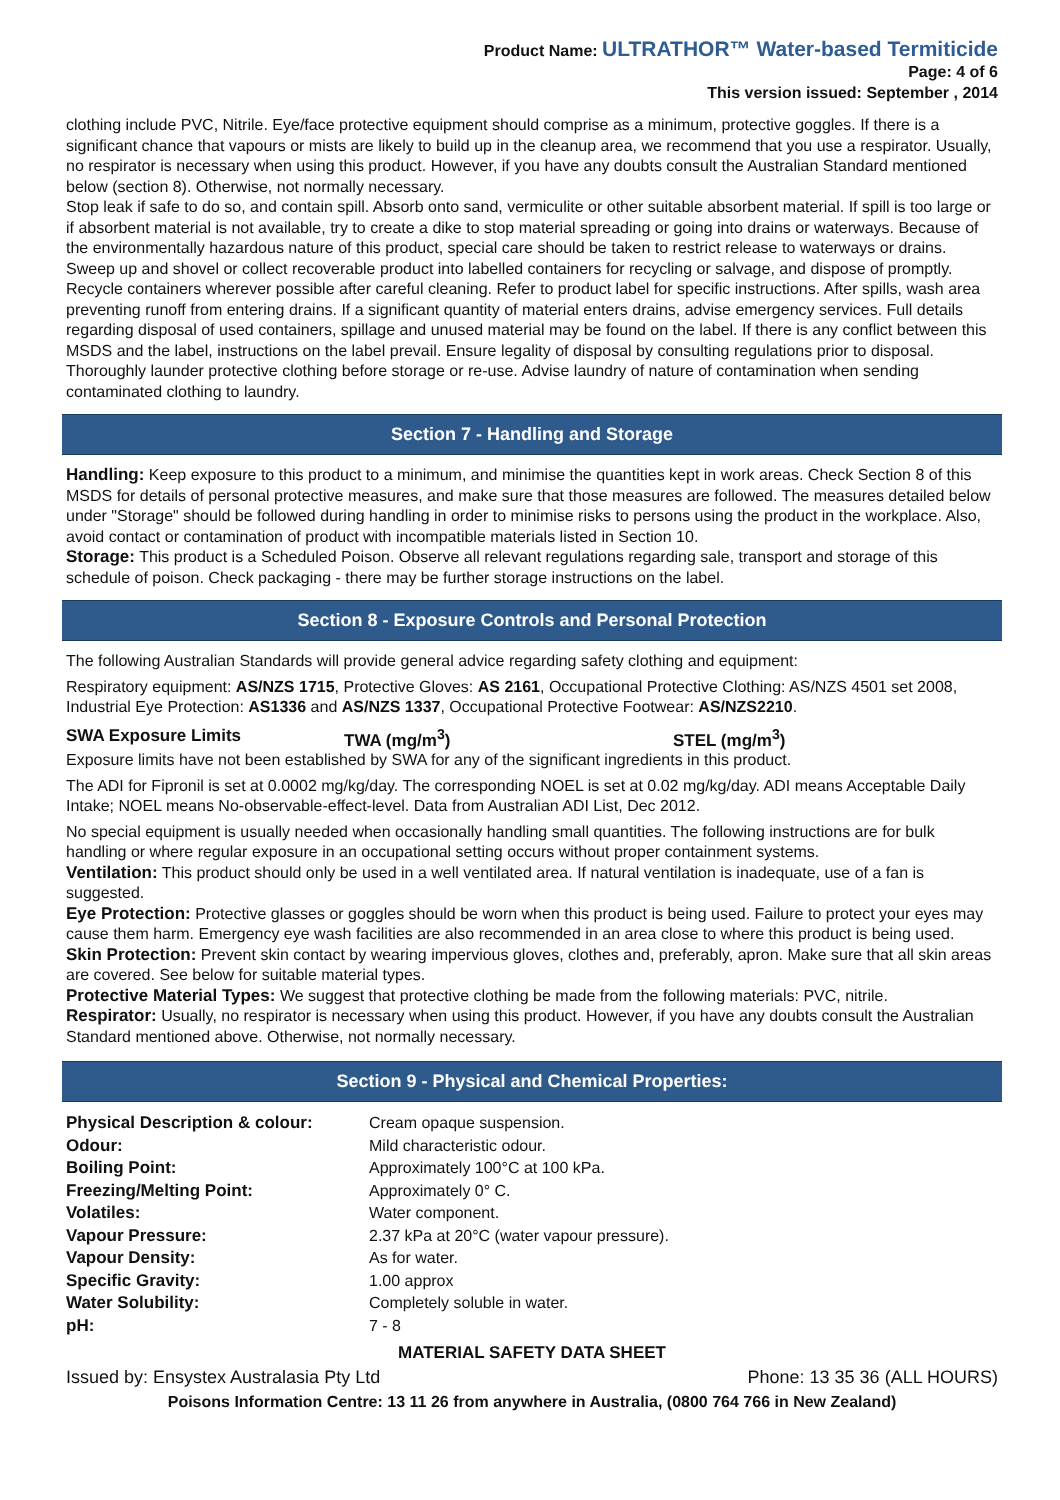Product Name: ULTRATHOR™ Water-based Termiticide
Page: 4 of 6
This version issued: September , 2014
clothing include PVC, Nitrile. Eye/face protective equipment should comprise as a minimum, protective goggles. If there is a significant chance that vapours or mists are likely to build up in the cleanup area, we recommend that you use a respirator. Usually, no respirator is necessary when using this product. However, if you have any doubts consult the Australian Standard mentioned below (section 8). Otherwise, not normally necessary.
Stop leak if safe to do so, and contain spill. Absorb onto sand, vermiculite or other suitable absorbent material. If spill is too large or if absorbent material is not available, try to create a dike to stop material spreading or going into drains or waterways. Because of the environmentally hazardous nature of this product, special care should be taken to restrict release to waterways or drains. Sweep up and shovel or collect recoverable product into labelled containers for recycling or salvage, and dispose of promptly. Recycle containers wherever possible after careful cleaning. Refer to product label for specific instructions. After spills, wash area preventing runoff from entering drains. If a significant quantity of material enters drains, advise emergency services. Full details regarding disposal of used containers, spillage and unused material may be found on the label. If there is any conflict between this MSDS and the label, instructions on the label prevail. Ensure legality of disposal by consulting regulations prior to disposal. Thoroughly launder protective clothing before storage or re-use. Advise laundry of nature of contamination when sending contaminated clothing to laundry.
Section 7 - Handling and Storage
Handling: Keep exposure to this product to a minimum, and minimise the quantities kept in work areas. Check Section 8 of this MSDS for details of personal protective measures, and make sure that those measures are followed. The measures detailed below under "Storage" should be followed during handling in order to minimise risks to persons using the product in the workplace. Also, avoid contact or contamination of product with incompatible materials listed in Section 10.
Storage: This product is a Scheduled Poison. Observe all relevant regulations regarding sale, transport and storage of this schedule of poison. Check packaging - there may be further storage instructions on the label.
Section 8 - Exposure Controls and Personal Protection
The following Australian Standards will provide general advice regarding safety clothing and equipment:
Respiratory equipment: AS/NZS 1715, Protective Gloves: AS 2161, Occupational Protective Clothing: AS/NZS 4501 set 2008, Industrial Eye Protection: AS1336 and AS/NZS 1337, Occupational Protective Footwear: AS/NZS2210.
SWA Exposure Limits TWA (mg/m<sup>3</sup>) STEL (mg/m<sup>3</sup>)
Exposure limits have not been established by SWA for any of the significant ingredients in this product.
The ADI for Fipronil is set at 0.0002 mg/kg/day. The corresponding NOEL is set at 0.02 mg/kg/day. ADI means Acceptable Daily Intake; NOEL means No-observable-effect-level. Data from Australian ADI List, Dec 2012.
No special equipment is usually needed when occasionally handling small quantities. The following instructions are for bulk handling or where regular exposure in an occupational setting occurs without proper containment systems.
Ventilation: This product should only be used in a well ventilated area. If natural ventilation is inadequate, use of a fan is suggested.
Eye Protection: Protective glasses or goggles should be worn when this product is being used. Failure to protect your eyes may cause them harm. Emergency eye wash facilities are also recommended in an area close to where this product is being used.
Skin Protection: Prevent skin contact by wearing impervious gloves, clothes and, preferably, apron. Make sure that all skin areas are covered. See below for suitable material types.
Protective Material Types: We suggest that protective clothing be made from the following materials: PVC, nitrile.
Respirator: Usually, no respirator is necessary when using this product. However, if you have any doubts consult the Australian Standard mentioned above. Otherwise, not normally necessary.
Section 9 - Physical and Chemical Properties:
| Physical Description & colour: | Cream opaque suspension. |
| Odour: | Mild characteristic odour. |
| Boiling Point: | Approximately 100°C at 100 kPa. |
| Freezing/Melting Point: | Approximately 0° C. |
| Volatiles: | Water component. |
| Vapour Pressure: | 2.37 kPa at 20°C (water vapour pressure). |
| Vapour Density: | As for water. |
| Specific Gravity: | 1.00 approx |
| Water Solubility: | Completely soluble in water. |
| pH: | 7 - 8 |
MATERIAL SAFETY DATA SHEET
Issued by: Ensystex Australasia Pty Ltd Phone: 13 35 36 (ALL HOURS)
Poisons Information Centre: 13 11 26 from anywhere in Australia, (0800 764 766 in New Zealand)